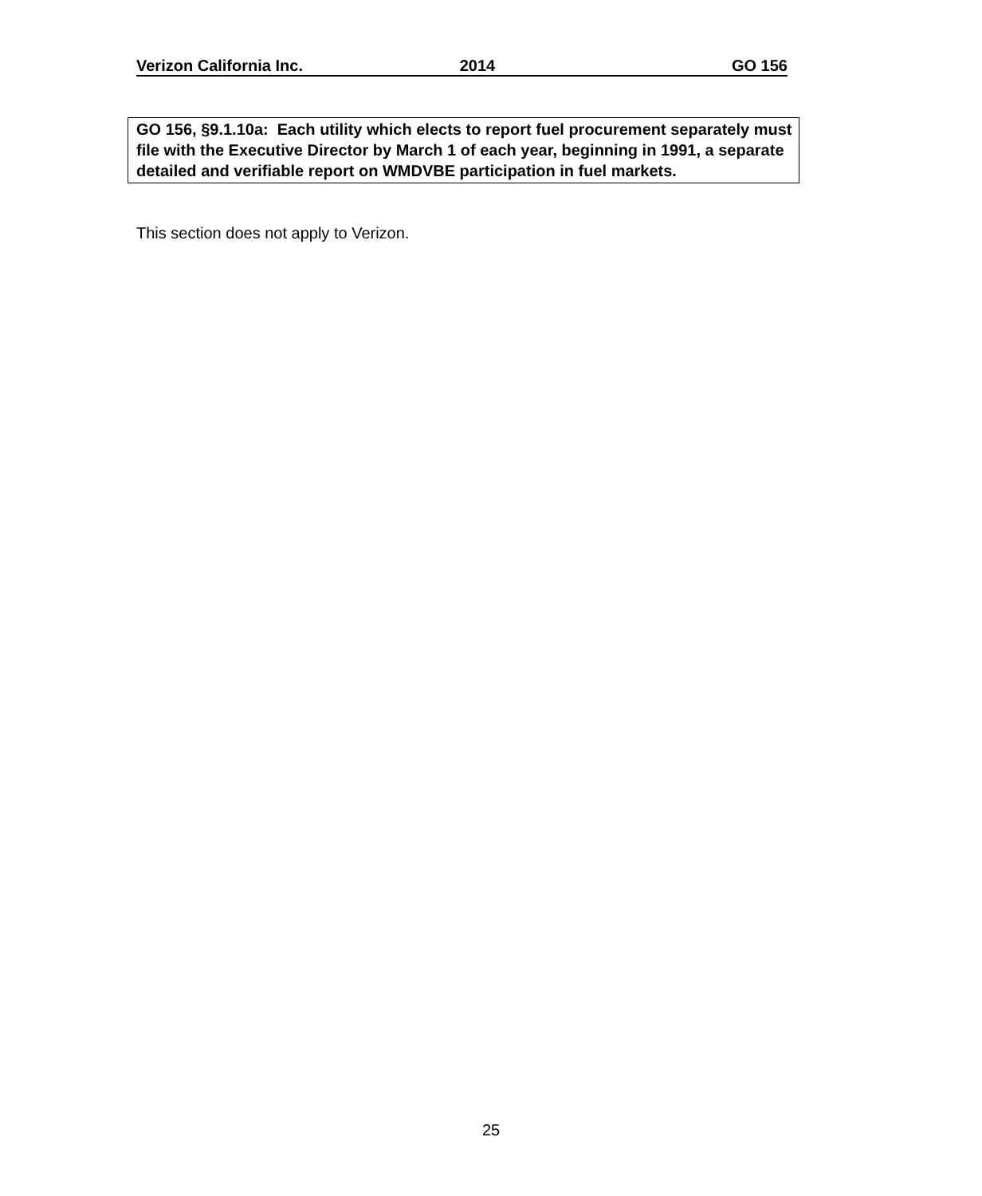Verizon California Inc. 2014 GO 156
GO 156, §9.1.10a: Each utility which elects to report fuel procurement separately must file with the Executive Director by March 1 of each year, beginning in 1991, a separate detailed and verifiable report on WMDVBE participation in fuel markets.
This section does not apply to Verizon.
25